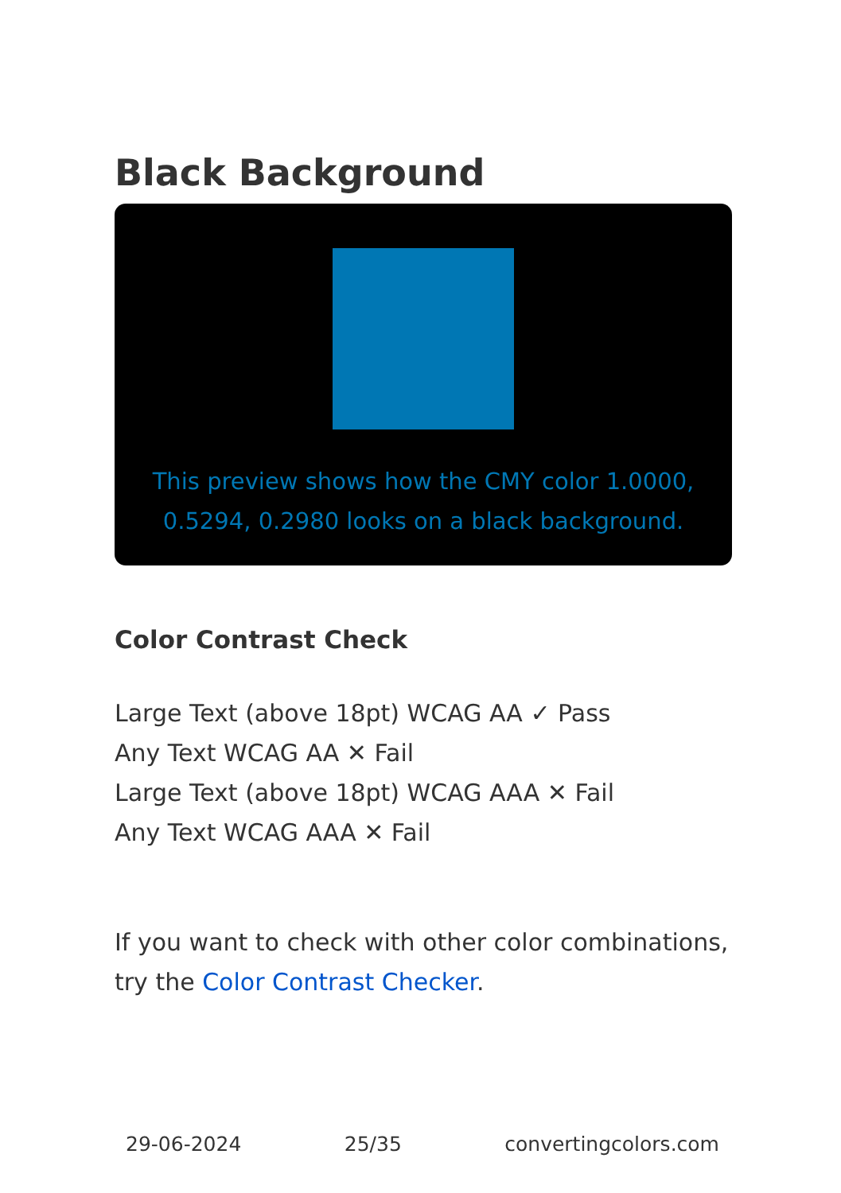Black Background
This preview shows how the CMY color 1.0000, 0.5294, 0.2980 looks on a black background.
Color Contrast Check
Large Text (above 18pt) WCAG AA ✓ Pass
Any Text WCAG AA ✕ Fail
Large Text (above 18pt) WCAG AAA ✕ Fail
Any Text WCAG AAA ✕ Fail
If you want to check with other color combinations, try the Color Contrast Checker.
29-06-2024 25/35 convertingcolors.com